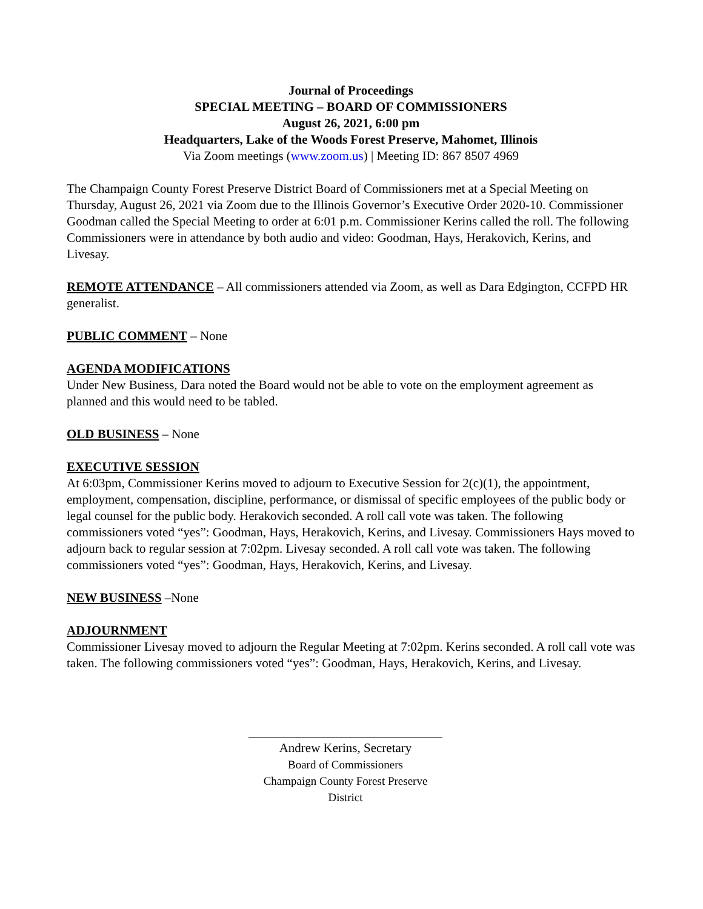Journal of Proceedings
SPECIAL MEETING – BOARD OF COMMISSIONERS
August 26, 2021, 6:00 pm
Headquarters, Lake of the Woods Forest Preserve, Mahomet, Illinois
Via Zoom meetings (www.zoom.us) | Meeting ID: 867 8507 4969
The Champaign County Forest Preserve District Board of Commissioners met at a Special Meeting on Thursday, August 26, 2021 via Zoom due to the Illinois Governor’s Executive Order 2020-10. Commissioner Goodman called the Special Meeting to order at 6:01 p.m. Commissioner Kerins called the roll. The following Commissioners were in attendance by both audio and video: Goodman, Hays, Herakovich, Kerins, and Livesay.
REMOTE ATTENDANCE
– All commissioners attended via Zoom, as well as Dara Edgington, CCFPD HR generalist.
PUBLIC COMMENT
– None
AGENDA MODIFICATIONS
Under New Business, Dara noted the Board would not be able to vote on the employment agreement as planned and this would need to be tabled.
OLD BUSINESS
– None
EXECUTIVE SESSION
At 6:03pm, Commissioner Kerins moved to adjourn to Executive Session for 2(c)(1), the appointment, employment, compensation, discipline, performance, or dismissal of specific employees of the public body or legal counsel for the public body. Herakovich seconded. A roll call vote was taken. The following commissioners voted “yes”: Goodman, Hays, Herakovich, Kerins, and Livesay. Commissioners Hays moved to adjourn back to regular session at 7:02pm. Livesay seconded. A roll call vote was taken. The following commissioners voted “yes”: Goodman, Hays, Herakovich, Kerins, and Livesay.
NEW BUSINESS
–None
ADJOURNMENT
Commissioner Livesay moved to adjourn the Regular Meeting at 7:02pm. Kerins seconded. A roll call vote was taken. The following commissioners voted “yes”: Goodman, Hays, Herakovich, Kerins, and Livesay.
Andrew Kerins, Secretary
Board of Commissioners
Champaign County Forest Preserve District